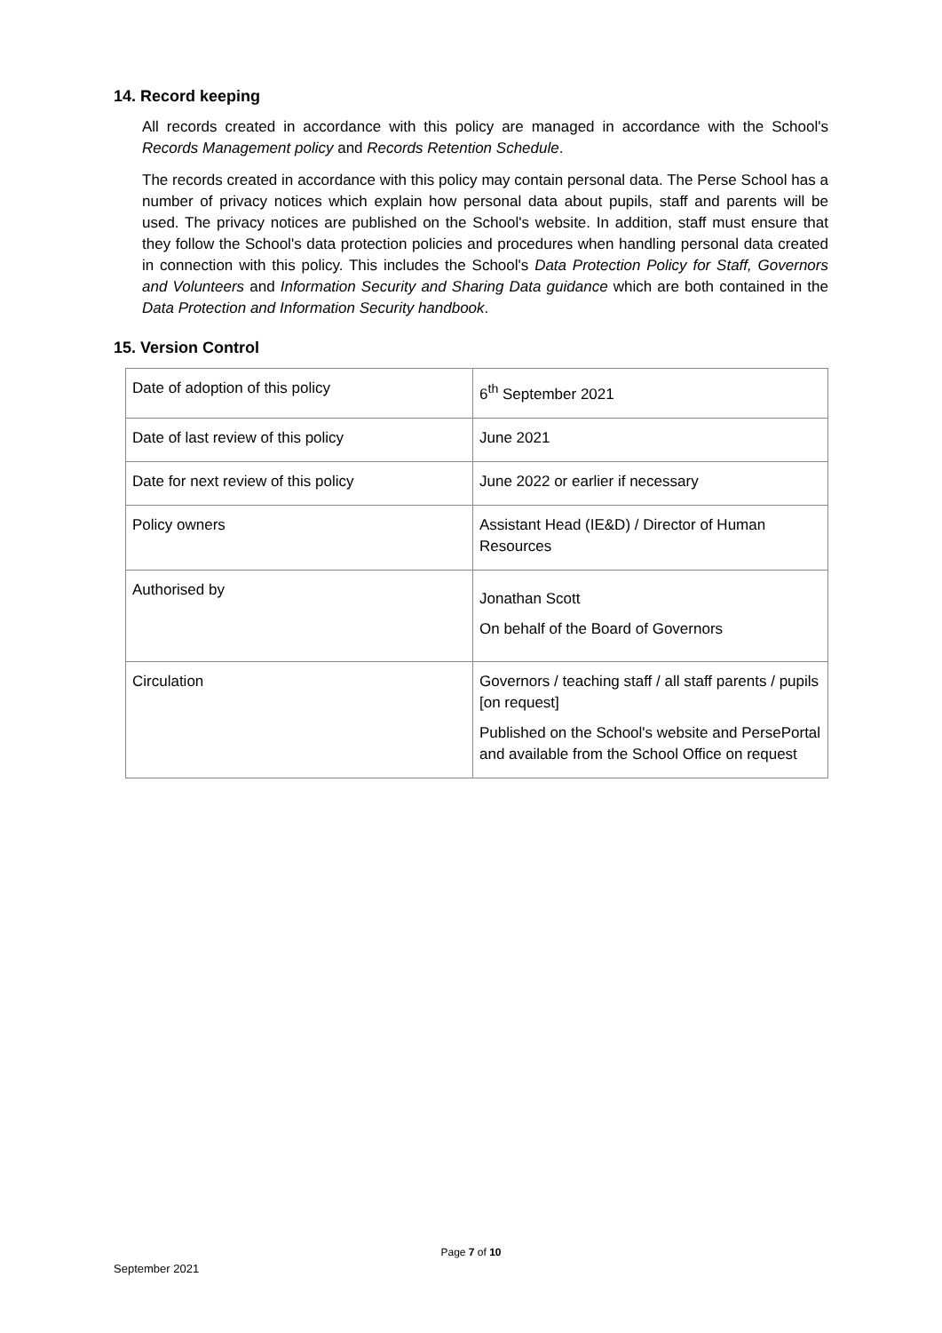14. Record keeping
All records created in accordance with this policy are managed in accordance with the School's Records Management policy and Records Retention Schedule.
The records created in accordance with this policy may contain personal data. The Perse School has a number of privacy notices which explain how personal data about pupils, staff and parents will be used. The privacy notices are published on the School's website. In addition, staff must ensure that they follow the School's data protection policies and procedures when handling personal data created in connection with this policy. This includes the School's Data Protection Policy for Staff, Governors and Volunteers and Information Security and Sharing Data guidance which are both contained in the Data Protection and Information Security handbook.
15. Version Control
| Date of adoption of this policy | 6<sup>th</sup> September 2021 |
| Date of last review of this policy | June 2021 |
| Date for next review of this policy | June 2022 or earlier if necessary |
| Policy owners | Assistant Head (IE&D) / Director of Human Resources |
| Authorised by | Jonathan Scott On behalf of the Board of Governors |
| Circulation | Governors / teaching staff / all staff parents / pupils [on request] Published on the School's website and PersePortal and available from the School Office on request |
Page 7 of 10
September 2021